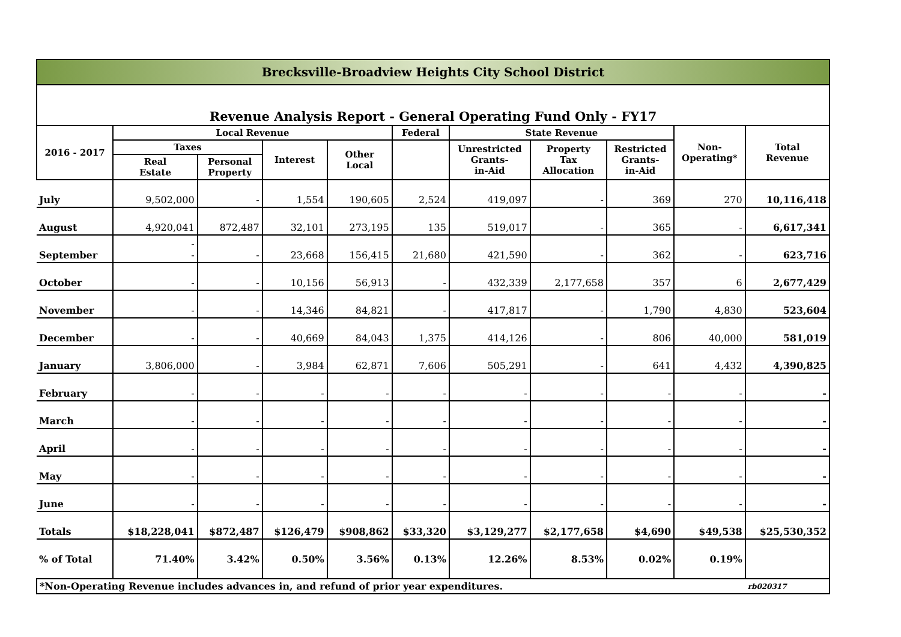| Brecksville-Broadview Heights City School District | | | | | | | | | | |
| Revenue Analysis Report - General Operating Fund Only - FY17 | | | | | | | | | | |
| 2016 - 2017 | Local Revenue | | | | Federal | State Revenue | | | Non- Operating* | Total Revenue |
| | Taxes | | Interest | Other Local | | Unrestricted Grants- in-Aid | Property Tax Allocation | Restricted Grants- in-Aid | | |
| | Real Estate | Personal Property | | | | | | | | |
| July | 9,502,000 | - | 1,554 | 190,605 | 2,524 | 419,097 | - | 369 | 270 | 10,116,418 |
| August | 4,920,041 | 872,487 | 32,101 | 273,195 | 135 | 519,017 | - | 365 | - | 6,617,341 |
| September | - - | - | 23,668 | 156,415 | 21,680 | 421,590 | - | 362 | - | 623,716 |
| October | - | - | 10,156 | 56,913 | - | 432,339 | 2,177,658 | 357 | 6 | 2,677,429 |
| November | - | - | 14,346 | 84,821 | - | 417,817 | - | 1,790 | 4,830 | 523,604 |
| December | - | - | 40,669 | 84,043 | 1,375 | 414,126 | - | 806 | 40,000 | 581,019 |
| January | 3,806,000 | - | 3,984 | 62,871 | 7,606 | 505,291 | - | 641 | 4,432 | 4,390,825 |
| February | - | - | - | - | - | - | - | - | - | - |
| March | - | - | - | - | - | - | - | - | - | - |
| April | - | - | - | - | - | - | - | - | - | - |
| May | - | - | - | - | - | - | - | - | - | - |
| June | - | - | - | - | - | - | - | - | - | - |
| Totals | $18,228,041 | $872,487 | $126,479 | $908,862 | $33,320 | $3,129,277 | $2,177,658 | $4,690 | $49,538 | $25,530,352 |
| % of Total | 71.40% | 3.42% | 0.50% | 3.56% | 0.13% | 12.26% | 8.53% | 0.02% | 0.19% | |
| *Non-Operating Revenue includes advances in, and refund of prior year expenditures. | | | | | | | | | | rb020317 |